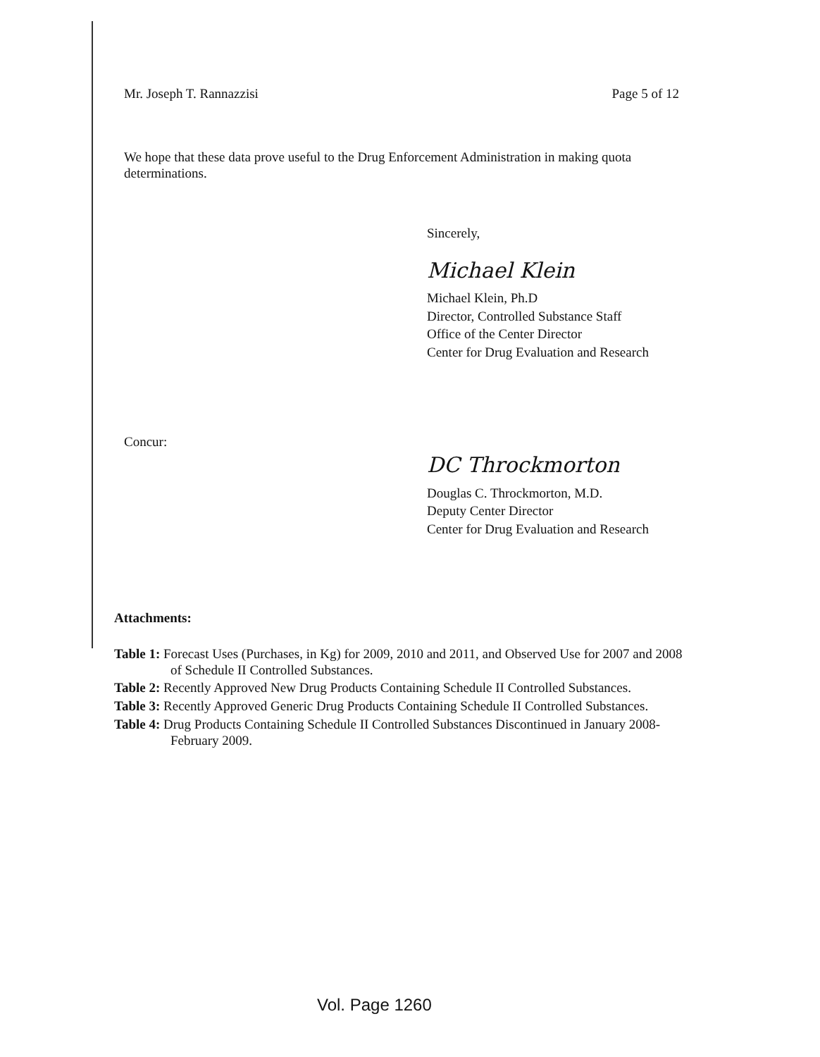Mr. Joseph T. Rannazzisi Page 5 of 12
We hope that these data prove useful to the Drug Enforcement Administration in making quota determinations.
Sincerely,
Michael Klein
Michael Klein, Ph.D
Director, Controlled Substance Staff
Office of the Center Director
Center for Drug Evaluation and Research
Concur:
DC Throckmorton
Douglas C. Throckmorton, M.D.
Deputy Center Director
Center for Drug Evaluation and Research
Attachments:
Table 1: Forecast Uses (Purchases, in Kg) for 2009, 2010 and 2011, and Observed Use for 2007 and 2008 of Schedule II Controlled Substances.
Table 2: Recently Approved New Drug Products Containing Schedule II Controlled Substances.
Table 3: Recently Approved Generic Drug Products Containing Schedule II Controlled Substances.
Table 4: Drug Products Containing Schedule II Controlled Substances Discontinued in January 2008-February 2009.
Vol. Page 1260